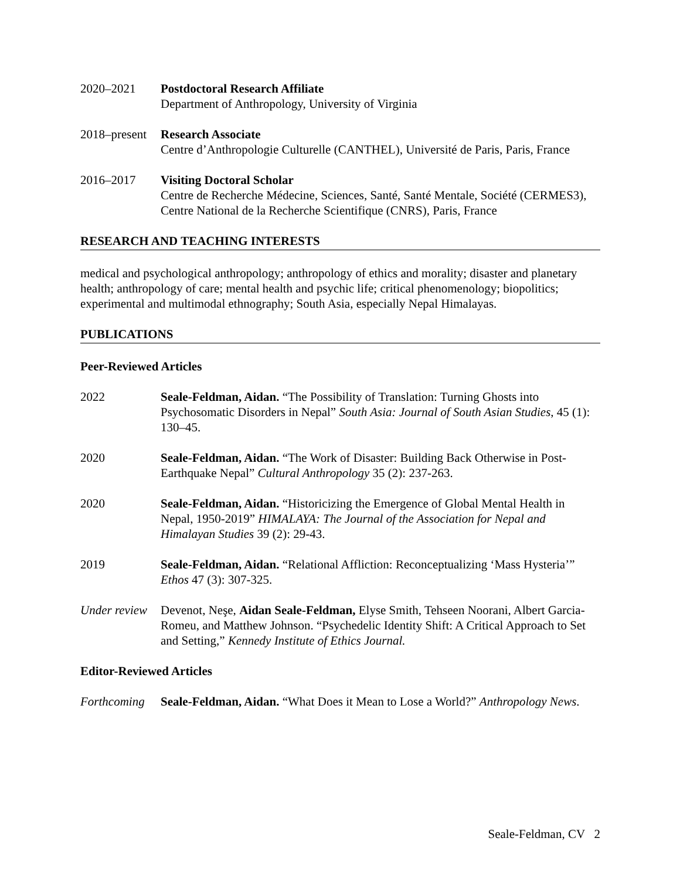2020–2021 Postdoctoral Research Affiliate
Department of Anthropology, University of Virginia
2018–present
Research Associate
Centre d’Anthropologie Culturelle (CANTHEL), Université de Paris, Paris, France
2016–2017 Visiting Doctoral Scholar
Centre de Recherche Médecine, Sciences, Santé, Santé Mentale, Société (CERMES3), Centre National de la Recherche Scientifique (CNRS), Paris, France
RESEARCH AND TEACHING INTERESTS
medical and psychological anthropology; anthropology of ethics and morality; disaster and planetary health; anthropology of care; mental health and psychic life; critical phenomenology; biopolitics; experimental and multimodal ethnography; South Asia, especially Nepal Himalayas.
PUBLICATIONS
Peer-Reviewed Articles
2022 Seale-Feldman, Aidan. “The Possibility of Translation: Turning Ghosts into Psychosomatic Disorders in Nepal” South Asia: Journal of South Asian Studies, 45 (1): 130–45.
2020 Seale-Feldman, Aidan. “The Work of Disaster: Building Back Otherwise in Post-Earthquake Nepal” Cultural Anthropology 35 (2): 237-263.
2020 Seale-Feldman, Aidan. “Historicizing the Emergence of Global Mental Health in Nepal, 1950-2019” HIMALAYA: The Journal of the Association for Nepal and Himalayan Studies 39 (2): 29-43.
2019 Seale-Feldman, Aidan. “Relational Affliction: Reconceptualizing ‘Mass Hysteria’” Ethos 47 (3): 307-325.
Under review
Devenot, Neşe, Aidan Seale-Feldman, Elyse Smith, Tehseen Noorani, Albert Garcia-Romeu, and Matthew Johnson. “Psychedelic Identity Shift: A Critical Approach to Set and Setting,” Kennedy Institute of Ethics Journal.
Editor-Reviewed Articles
Forthcoming
Seale-Feldman, Aidan. “What Does it Mean to Lose a World?” Anthropology News.
Seale-Feldman, CV 2